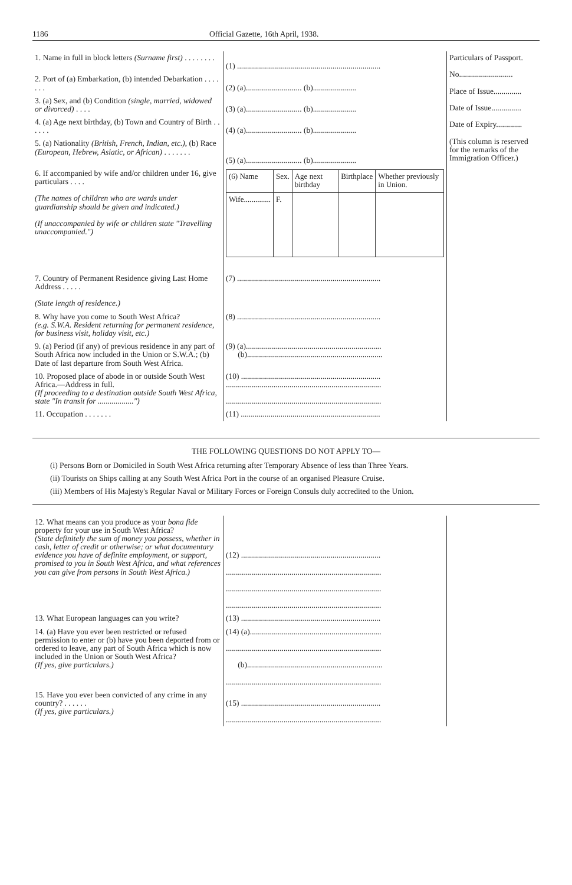1186 Official Gazette, 16th April, 1938.
| 1. Name in full in block letters (Surname first) . . . . . . . . | (1) ........................................................................ | Particulars of Passport. No........................... Place of Issue.............. Date of Issue............... Date of Expiry............. (This column is reserved for the remarks of the Immigration Officer.) |
| 2. Port of (a) Embarkation, (b) intended Debarkation . . . . . . . | (2) (a)............................ (b)...................... | |
| 3. (a) Sex, and (b) Condition (single, married, widowed or divorced) . . . . | (3) (a)............................ (b)...................... | |
| 4. (a) Age next birthday, (b) Town and Country of Birth . . . . . . | (4) (a)............................ (b)...................... | |
| 5. (a) Nationality (British, French, Indian, etc.) , (b) Race (European, Hebrew, Asiatic, or African) . . . . . . . | (5) (a)............................ (b)...................... | |
| 6. If accompanied by wife and/or children under 16, give particulars . . . . (The names of children who are wards under guardianship should be given and indicated.) (If unaccompanied by wife or children state "Travelling unaccompanied.") | / (6) Name / Sex. / Age next birthday / Birthplace / Whether previously in Union. / / Wife.............. / F. / / / / | |
| 7. Country of Permanent Residence giving Last Home Address . . . . . (State length of residence.) | (7) ........................................................................ | |
| 8. Why have you come to South West Africa? (e.g. S.W.A. Resident returning for permanent residence, for business visit, holiday visit, etc.) | (8) ........................................................................ | |
| 9. (a) Period (if any) of previous residence in any part of South Africa now included in the Union or S.W.A.; (b) Date of last departure from South West Africa. | (9) (a).................................................................... (b).................................................................... | |
| 10. Proposed place of abode in or outside South West Africa.—Address in full. (If proceeding to a destination outside South West Africa, state "In transit for ..................") | (10) ...................................................................... .............................................................................. .............................................................................. | |
| 11. Occupation . . . . . . . | (11) ...................................................................... | |
THE FOLLOWING QUESTIONS DO NOT APPLY TO—
(i) Persons Born or Domiciled in South West Africa returning after Temporary Absence of less than Three Years.
(ii) Tourists on Ships calling at any South West Africa Port in the course of an organised Pleasure Cruise.
(iii) Members of His Majesty's Regular Naval or Military Forces or Foreign Consuls duly accredited to the Union.
| 12. What means can you produce as your bona fide property for your use in South West Africa? (State definitely the sum of money you possess, whether in cash, letter of credit or otherwise; or what documentary evidence you have of definite employment, or support, promised to you in South West Africa, and what references you can give from persons in South West Africa.) | (12) ...................................................................... .............................................................................. .............................................................................. .............................................................................. | |
| 13. What European languages can you write? | (13) ...................................................................... | |
| 14. (a) Have you ever been restricted or refused permission to enter or (b) have you been deported from or ordered to leave, any part of South Africa which is now included in the Union or South West Africa? (If yes, give particulars.) | (14) (a).................................................................. .............................................................................. (b).................................................................... .............................................................................. | |
| 15. Have you ever been convicted of any crime in any country? . . . . . . (If yes, give particulars.) | (15) ...................................................................... .............................................................................. | |